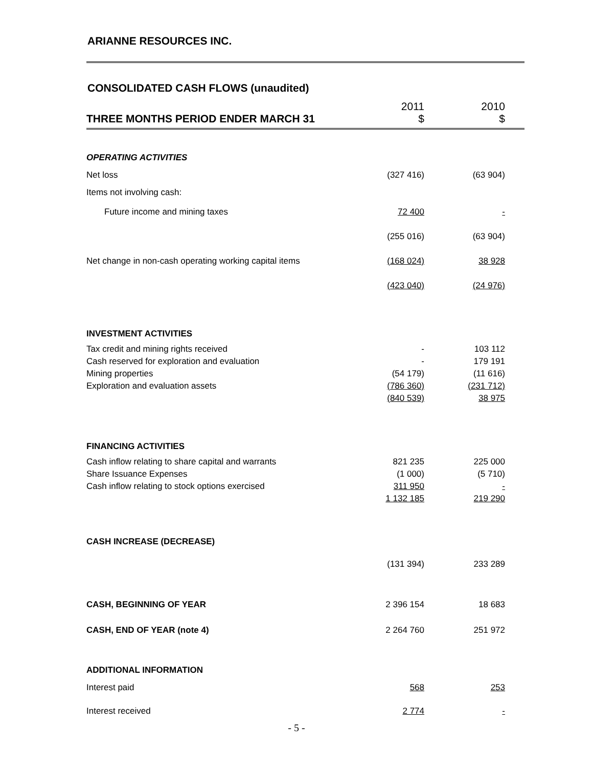ARIANNE RESOURCES INC.
CONSOLIDATED CASH FLOWS (unaudited)
| THREE MONTHS PERIOD ENDER MARCH 31 | 2011 $ | | 2010 $ | |
| OPERATING ACTIVITIES | | | | |
| Net loss | (327 416) | | (63 904) | |
| Items not involving cash: | | | | |
| Future income and mining taxes | 72 400 | | - | |
| | (255 016) | | (63 904) | |
| Net change in non-cash operating working capital items | (168 024) | | 38 928 | |
| | (423 040) | | (24 976) | |
| INVESTMENT ACTIVITIES | | | | |
| Tax credit and mining rights received | - | | 103 112 | |
| Cash reserved for exploration and evaluation | - | | 179 191 | |
| Mining properties | (54 179) | | (11 616) | |
| Exploration and evaluation assets | (786 360) | | (231 712) | |
| | (840 539) | | 38 975 | |
| FINANCING ACTIVITIES | | | | |
| Cash inflow relating to share capital and warrants | 821 235 | | 225 000 | |
| Share Issuance Expenses | (1 000) | | (5 710) | |
| Cash inflow relating to stock options exercised | 311 950 | | - | |
| | 1 132 185 | | 219 290 | |
| CASH INCREASE (DECREASE) | | | | |
| | (131 394) | | 233 289 | |
| CASH, BEGINNING OF YEAR | 2 396 154 | | 18 683 | |
| CASH, END OF YEAR (note 4) | 2 264 760 | | 251 972 | |
| ADDITIONAL INFORMATION | | | | |
| Interest paid | 568 | | 253 | |
| Interest received | 2 774 | | - | |
- 5 -